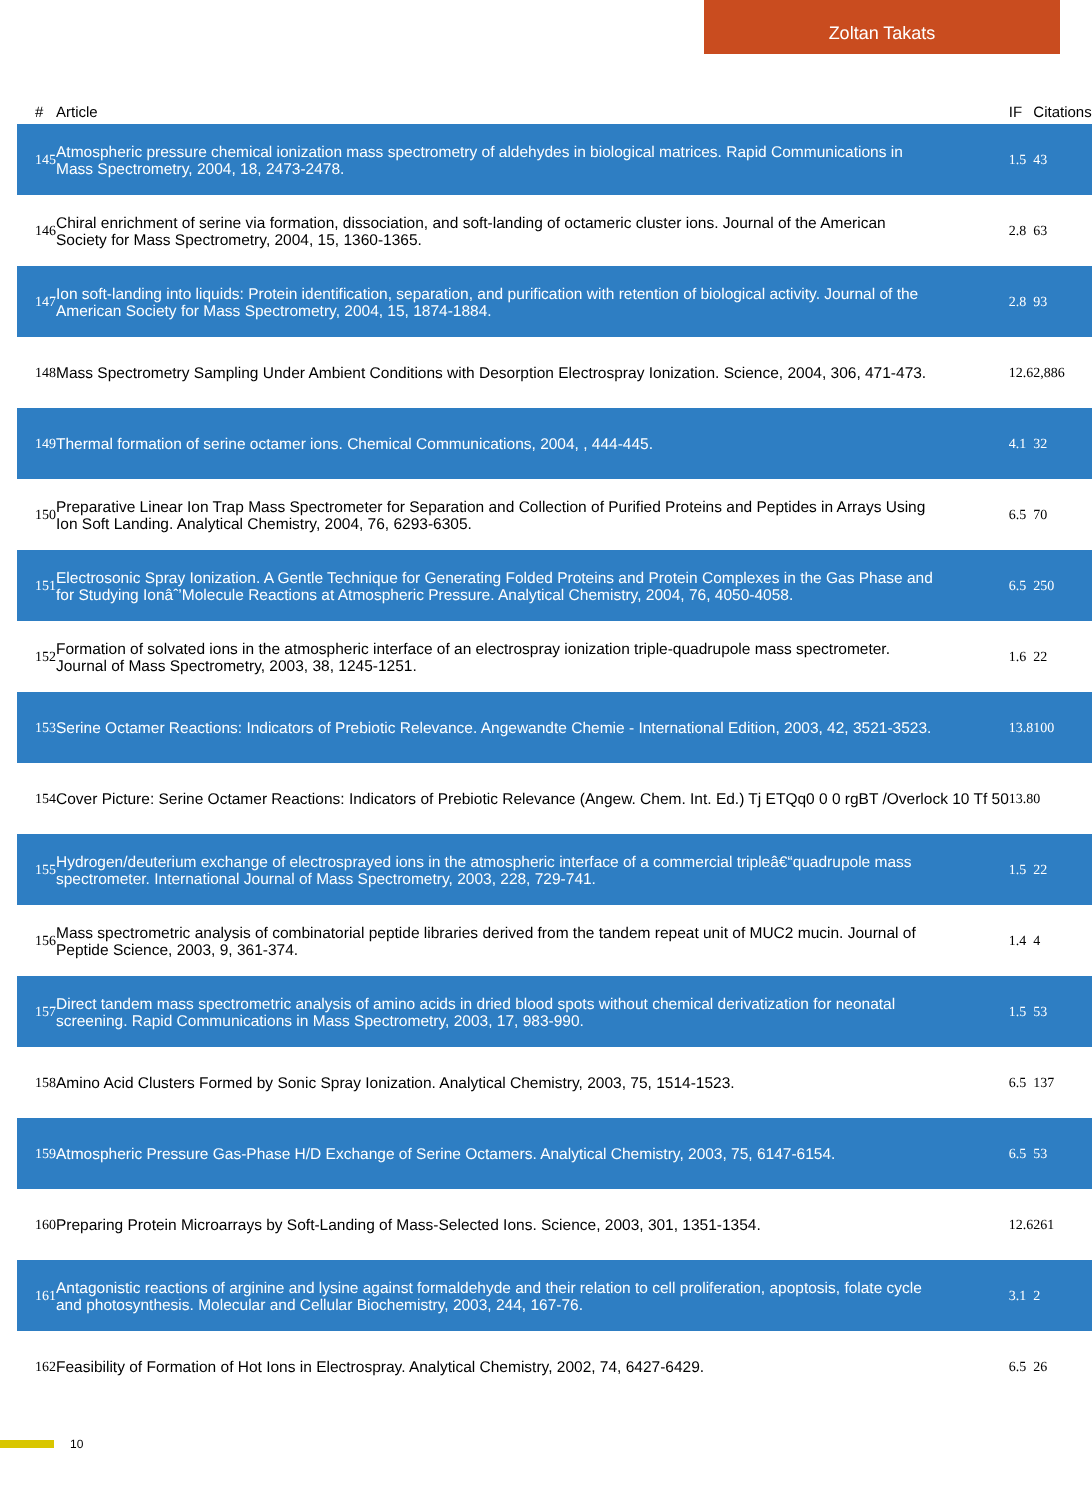Zoltan Takats
| # | Article | IF | Citations |
| --- | --- | --- | --- |
| 145 | Atmospheric pressure chemical ionization mass spectrometry of aldehydes in biological matrices. Rapid Communications in Mass Spectrometry, 2004, 18, 2473-2478. | 1.5 | 43 |
| 146 | Chiral enrichment of serine via formation, dissociation, and soft-landing of octameric cluster ions. Journal of the American Society for Mass Spectrometry, 2004, 15, 1360-1365. | 2.8 | 63 |
| 147 | Ion soft-landing into liquids: Protein identification, separation, and purification with retention of biological activity. Journal of the American Society for Mass Spectrometry, 2004, 15, 1874-1884. | 2.8 | 93 |
| 148 | Mass Spectrometry Sampling Under Ambient Conditions with Desorption Electrospray Ionization. Science, 2004, 306, 471-473. | 12.6 | 2,886 |
| 149 | Thermal formation of serine octamer ions. Chemical Communications, 2004, , 444-445. | 4.1 | 32 |
| 150 | Preparative Linear Ion Trap Mass Spectrometer for Separation and Collection of Purified Proteins and Peptides in Arrays Using Ion Soft Landing. Analytical Chemistry, 2004, 76, 6293-6305. | 6.5 | 70 |
| 151 | Electrosonic Spray Ionization. A Gentle Technique for Generating Folded Proteins and Protein Complexes in the Gas Phase and for Studying Ionâˆ’Molecule Reactions at Atmospheric Pressure. Analytical Chemistry, 2004, 76, 4050-4058. | 6.5 | 250 |
| 152 | Formation of solvated ions in the atmospheric interface of an electrospray ionization triple-quadrupole mass spectrometer. Journal of Mass Spectrometry, 2003, 38, 1245-1251. | 1.6 | 22 |
| 153 | Serine Octamer Reactions: Indicators of Prebiotic Relevance. Angewandte Chemie - International Edition, 2003, 42, 3521-3523. | 13.8 | 100 |
| 154 | Cover Picture: Serine Octamer Reactions: Indicators of Prebiotic Relevance (Angew. Chem. Int. Ed.) Tj ETQq0 0 0 rgBT /Overlock 10 Tf 50 | 13.8 | 0 |
| 155 | Hydrogen/deuterium exchange of electrosprayed ions in the atmospheric interface of a commercial tripleâ€“quadrupole mass spectrometer. International Journal of Mass Spectrometry, 2003, 228, 729-741. | 1.5 | 22 |
| 156 | Mass spectrometric analysis of combinatorial peptide libraries derived from the tandem repeat unit of MUC2 mucin. Journal of Peptide Science, 2003, 9, 361-374. | 1.4 | 4 |
| 157 | Direct tandem mass spectrometric analysis of amino acids in dried blood spots without chemical derivatization for neonatal screening. Rapid Communications in Mass Spectrometry, 2003, 17, 983-990. | 1.5 | 53 |
| 158 | Amino Acid Clusters Formed by Sonic Spray Ionization. Analytical Chemistry, 2003, 75, 1514-1523. | 6.5 | 137 |
| 159 | Atmospheric Pressure Gas-Phase H/D Exchange of Serine Octamers. Analytical Chemistry, 2003, 75, 6147-6154. | 6.5 | 53 |
| 160 | Preparing Protein Microarrays by Soft-Landing of Mass-Selected Ions. Science, 2003, 301, 1351-1354. | 12.6 | 261 |
| 161 | Antagonistic reactions of arginine and lysine against formaldehyde and their relation to cell proliferation, apoptosis, folate cycle and photosynthesis. Molecular and Cellular Biochemistry, 2003, 244, 167-76. | 3.1 | 2 |
| 162 | Feasibility of Formation of Hot Ions in Electrospray. Analytical Chemistry, 2002, 74, 6427-6429. | 6.5 | 26 |
10